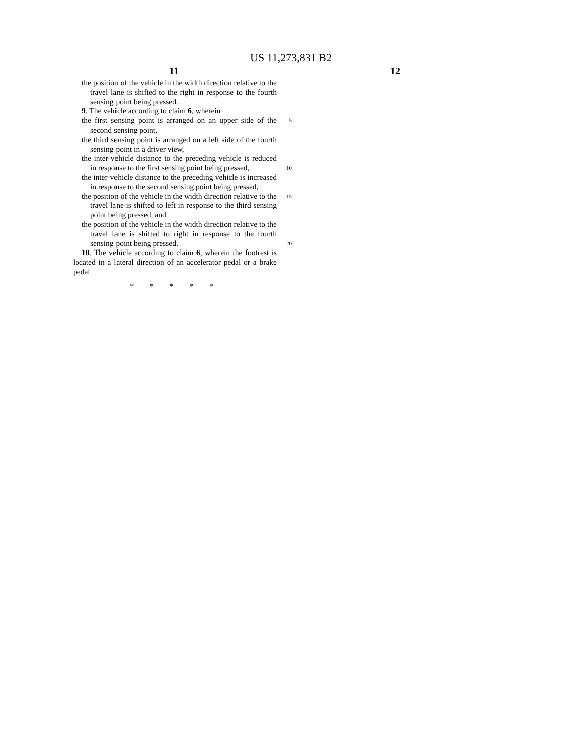US 11,273,831 B2
11 12
the position of the vehicle in the width direction relative to the travel lane is shifted to the right in response to the fourth sensing point being pressed.
9. The vehicle according to claim 6, wherein
the first sensing point is arranged on an upper side of the 5 second sensing point,
the third sensing point is arranged on a left side of the fourth sensing point in a driver view,
the inter-vehicle distance to the preceding vehicle is reduced in response to the first sensing point being
10
pressed,
the inter-vehicle distance to the preceding vehicle is increased in response to the second sensing point being pressed,
the position of the vehicle in the width direction relative 15 to the travel lane is shifted to left in response to the third sensing point being pressed, and
the position of the vehicle in the width direction relative to the travel lane is shifted to right in response to the fourth sensing point being pressed.
20
10. The vehicle according to claim 6, wherein the footrest is located in a lateral direction of an accelerator pedal or a brake pedal.
* * * * *